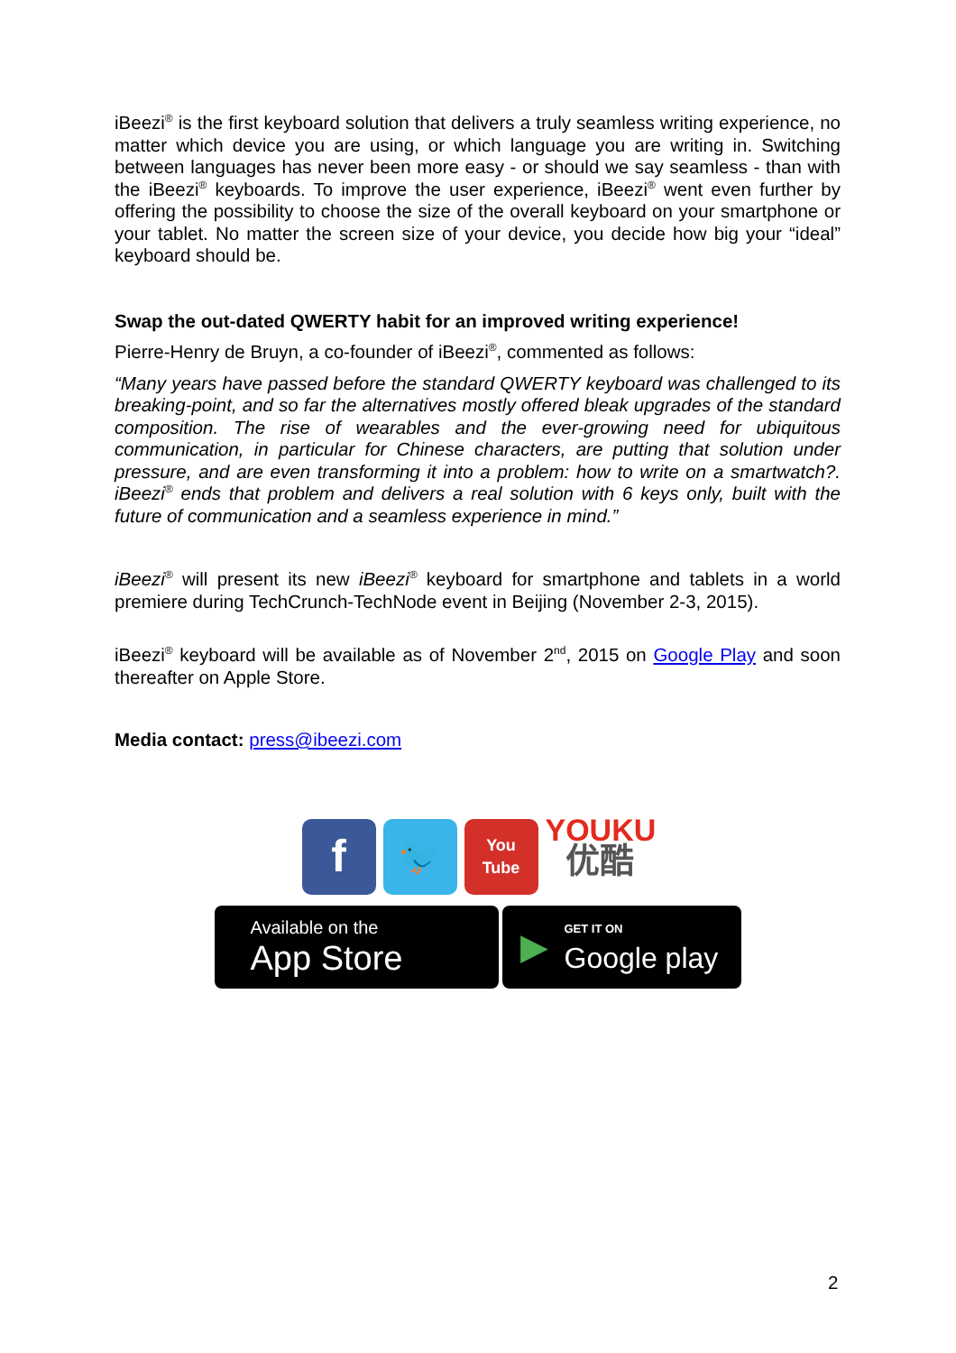iBeezi<sup>®</sup> is the first keyboard solution that delivers a truly seamless writing experience, no matter which device you are using, or which language you are writing in. Switching between languages has never been more easy - or should we say seamless - than with the iBeezi<sup>®</sup> keyboards. To improve the user experience, iBeezi<sup>®</sup> went even further by offering the possibility to choose the size of the overall keyboard on your smartphone or your tablet. No matter the screen size of your device, you decide how big your “ideal” keyboard should be.
Swap the out-dated QWERTY habit for an improved writing experience!
Pierre-Henry de Bruyn, a co-founder of iBeezi<sup>®</sup>, commented as follows:
“Many years have passed before the standard QWERTY keyboard was challenged to its breaking-point, and so far the alternatives mostly offered bleak upgrades of the standard composition. The rise of wearables and the ever-growing need for ubiquitous communication, in particular for Chinese characters, are putting that solution under pressure, and are even transforming it into a problem: how to write on a smartwatch?. iBeezi<sup>®</sup> ends that problem and delivers a real solution with 6 keys only, built with the future of communication and a seamless experience in mind.”
iBeezi<sup>®</sup> will present its new iBeezi<sup>®</sup> keyboard for smartphone and tablets in a world premiere during TechCrunch-TechNode event in Beijing (November 2-3, 2015).
iBeezi<sup>®</sup> keyboard will be available as of November 2<sup>nd</sup>, 2015 on Google Play and soon thereafter on Apple Store.
Media contact: press@ibeezi.com
f
🐦
You
Tube
YOUKU
优酷
Available on the
App Store
▶
GET IT ON
Google play
2